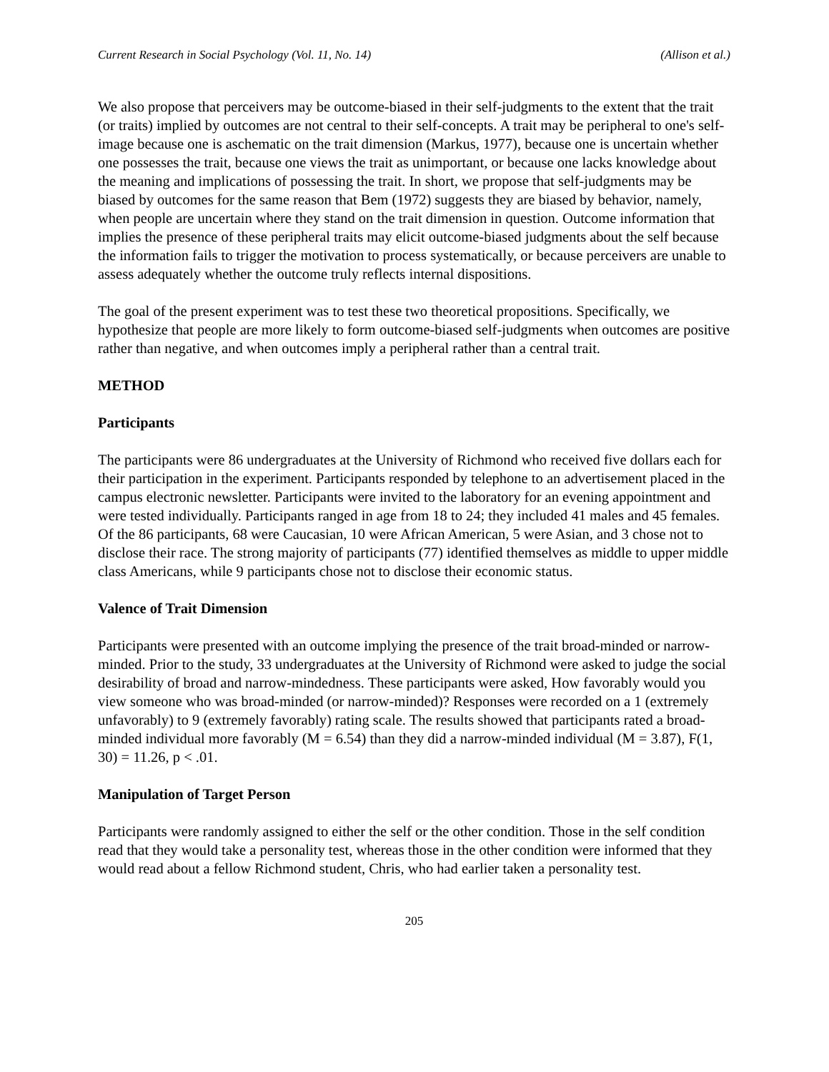Current Research in Social Psychology (Vol. 11, No. 14) (Allison et al.)
We also propose that perceivers may be outcome-biased in their self-judgments to the extent that the trait (or traits) implied by outcomes are not central to their self-concepts. A trait may be peripheral to one's self-image because one is aschematic on the trait dimension (Markus, 1977), because one is uncertain whether one possesses the trait, because one views the trait as unimportant, or because one lacks knowledge about the meaning and implications of possessing the trait. In short, we propose that self-judgments may be biased by outcomes for the same reason that Bem (1972) suggests they are biased by behavior, namely, when people are uncertain where they stand on the trait dimension in question. Outcome information that implies the presence of these peripheral traits may elicit outcome-biased judgments about the self because the information fails to trigger the motivation to process systematically, or because perceivers are unable to assess adequately whether the outcome truly reflects internal dispositions.
The goal of the present experiment was to test these two theoretical propositions. Specifically, we hypothesize that people are more likely to form outcome-biased self-judgments when outcomes are positive rather than negative, and when outcomes imply a peripheral rather than a central trait.
METHOD
Participants
The participants were 86 undergraduates at the University of Richmond who received five dollars each for their participation in the experiment. Participants responded by telephone to an advertisement placed in the campus electronic newsletter. Participants were invited to the laboratory for an evening appointment and were tested individually. Participants ranged in age from 18 to 24; they included 41 males and 45 females. Of the 86 participants, 68 were Caucasian, 10 were African American, 5 were Asian, and 3 chose not to disclose their race. The strong majority of participants (77) identified themselves as middle to upper middle class Americans, while 9 participants chose not to disclose their economic status.
Valence of Trait Dimension
Participants were presented with an outcome implying the presence of the trait broad-minded or narrow-minded. Prior to the study, 33 undergraduates at the University of Richmond were asked to judge the social desirability of broad and narrow-mindedness. These participants were asked, How favorably would you view someone who was broad-minded (or narrow-minded)? Responses were recorded on a 1 (extremely unfavorably) to 9 (extremely favorably) rating scale. The results showed that participants rated a broad-minded individual more favorably (M = 6.54) than they did a narrow-minded individual (M = 3.87), F(1, 30) = 11.26, p < .01.
Manipulation of Target Person
Participants were randomly assigned to either the self or the other condition. Those in the self condition read that they would take a personality test, whereas those in the other condition were informed that they would read about a fellow Richmond student, Chris, who had earlier taken a personality test.
205